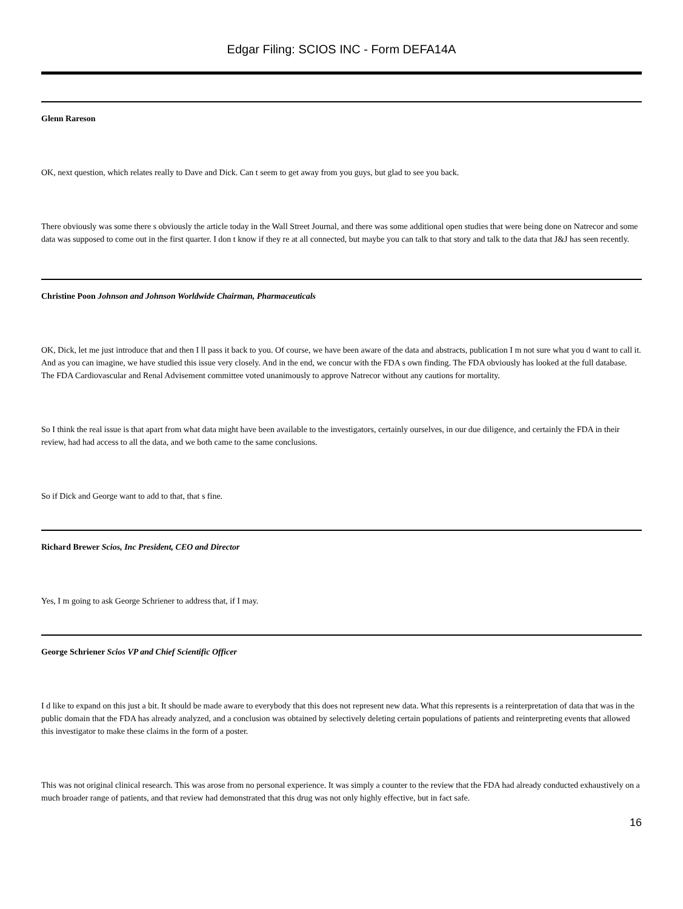Edgar Filing: SCIOS INC - Form DEFA14A
Glenn Rareson
OK, next question, which relates really to Dave and Dick. Can t seem to get away from you guys, but glad to see you back.
There obviously was some there s obviously the article today in the Wall Street Journal, and there was some additional open studies that were being done on Natrecor and some data was supposed to come out in the first quarter. I don t know if they re at all connected, but maybe you can talk to that story and talk to the data that J&J has seen recently.
Christine Poon Johnson and Johnson Worldwide Chairman, Pharmaceuticals
OK, Dick, let me just introduce that and then I ll pass it back to you. Of course, we have been aware of the data and abstracts, publication I m not sure what you d want to call it. And as you can imagine, we have studied this issue very closely. And in the end, we concur with the FDA s own finding. The FDA obviously has looked at the full database. The FDA Cardiovascular and Renal Advisement committee voted unanimously to approve Natrecor without any cautions for mortality.
So I think the real issue is that apart from what data might have been available to the investigators, certainly ourselves, in our due diligence, and certainly the FDA in their review, had had access to all the data, and we both came to the same conclusions.
So if Dick and George want to add to that, that s fine.
Richard Brewer Scios, Inc President, CEO and Director
Yes, I m going to ask George Schriener to address that, if I may.
George Schriener Scios VP and Chief Scientific Officer
I d like to expand on this just a bit. It should be made aware to everybody that this does not represent new data. What this represents is a reinterpretation of data that was in the public domain that the FDA has already analyzed, and a conclusion was obtained by selectively deleting certain populations of patients and reinterpreting events that allowed this investigator to make these claims in the form of a poster.
This was not original clinical research. This was arose from no personal experience. It was simply a counter to the review that the FDA had already conducted exhaustively on a much broader range of patients, and that review had demonstrated that this drug was not only highly effective, but in fact safe.
16